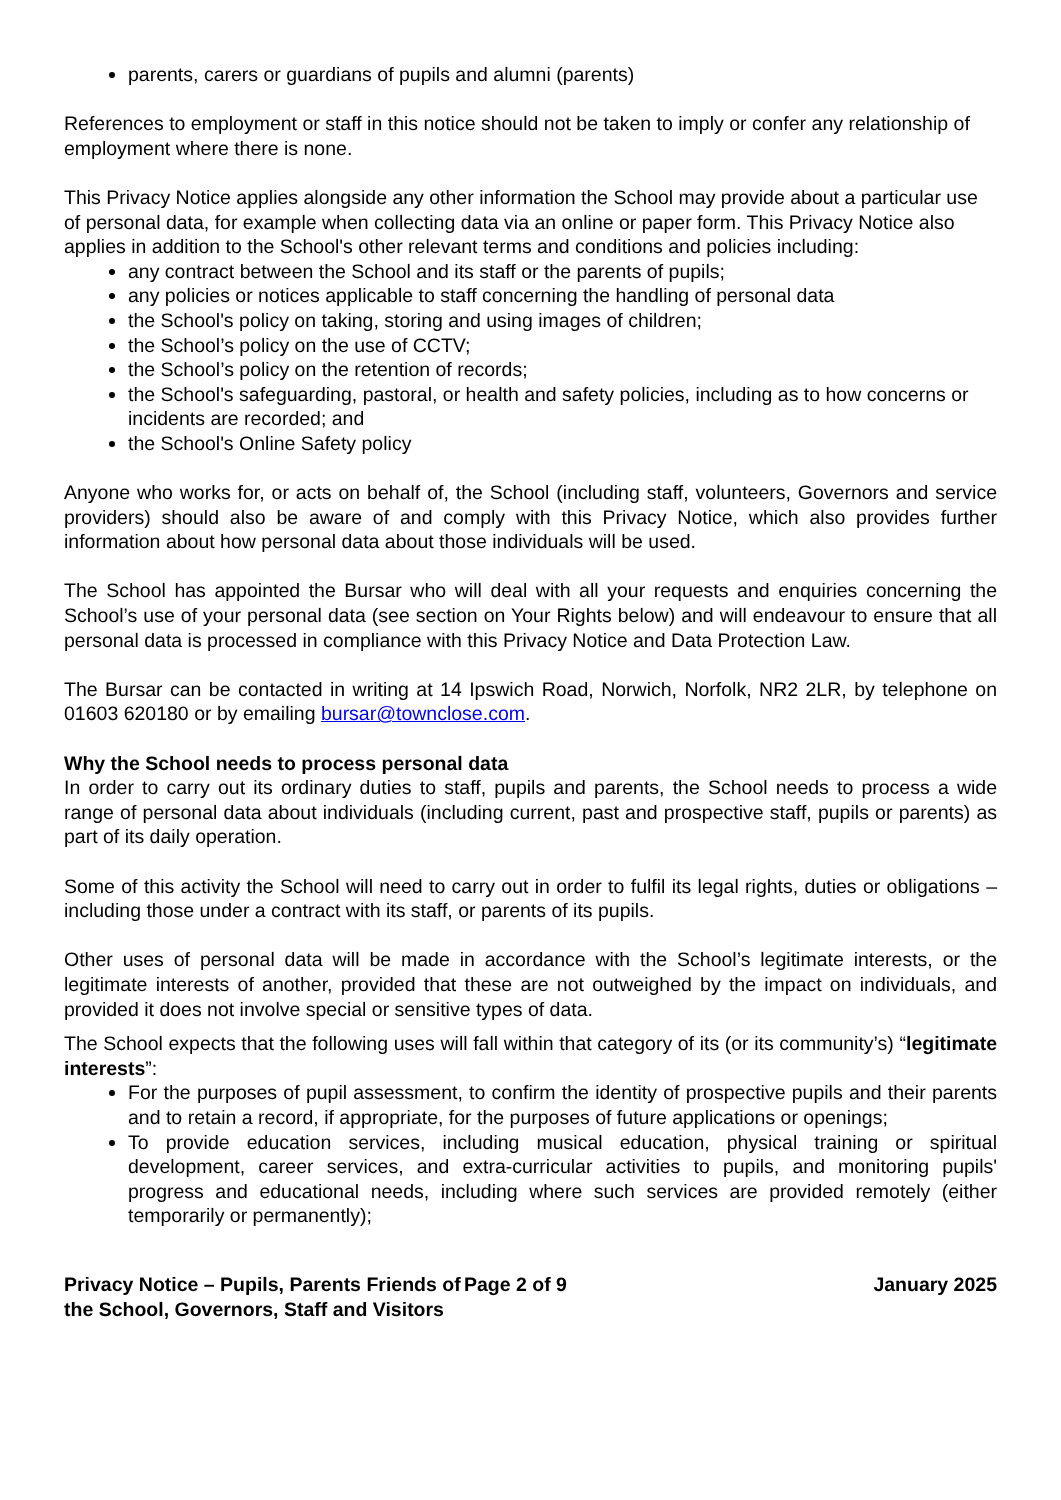parents, carers or guardians of pupils and alumni (parents)
References to employment or staff in this notice should not be taken to imply or confer any relationship of employment where there is none.
This Privacy Notice applies alongside any other information the School may provide about a particular use of personal data, for example when collecting data via an online or paper form. This Privacy Notice also applies in addition to the School's other relevant terms and conditions and policies including:
any contract between the School and its staff or the parents of pupils;
any policies or notices applicable to staff concerning the handling of personal data
the School's policy on taking, storing and using images of children;
the School’s policy on the use of CCTV;
the School’s policy on the retention of records;
the School's safeguarding, pastoral, or health and safety policies, including as to how concerns or incidents are recorded; and
the School's Online Safety policy
Anyone who works for, or acts on behalf of, the School (including staff, volunteers, Governors and service providers) should also be aware of and comply with this Privacy Notice, which also provides further information about how personal data about those individuals will be used.
The School has appointed the Bursar who will deal with all your requests and enquiries concerning the School’s use of your personal data (see section on Your Rights below) and will endeavour to ensure that all personal data is processed in compliance with this Privacy Notice and Data Protection Law.
The Bursar can be contacted in writing at 14 Ipswich Road, Norwich, Norfolk, NR2 2LR, by telephone on 01603 620180 or by emailing bursar@townclose.com.
Why the School needs to process personal data
In order to carry out its ordinary duties to staff, pupils and parents, the School needs to process a wide range of personal data about individuals (including current, past and prospective staff, pupils or parents) as part of its daily operation.
Some of this activity the School will need to carry out in order to fulfil its legal rights, duties or obligations – including those under a contract with its staff, or parents of its pupils.
Other uses of personal data will be made in accordance with the School’s legitimate interests, or the legitimate interests of another, provided that these are not outweighed by the impact on individuals, and provided it does not involve special or sensitive types of data.
The School expects that the following uses will fall within that category of its (or its community’s) “legitimate interests”:
For the purposes of pupil assessment, to confirm the identity of prospective pupils and their parents and to retain a record, if appropriate, for the purposes of future applications or openings;
To provide education services, including musical education, physical training or spiritual development, career services, and extra-curricular activities to pupils, and monitoring pupils' progress and educational needs, including where such services are provided remotely (either temporarily or permanently);
Privacy Notice – Pupils, Parents Friends of the School, Governors, Staff and Visitors
Page 2 of 9 January 2025